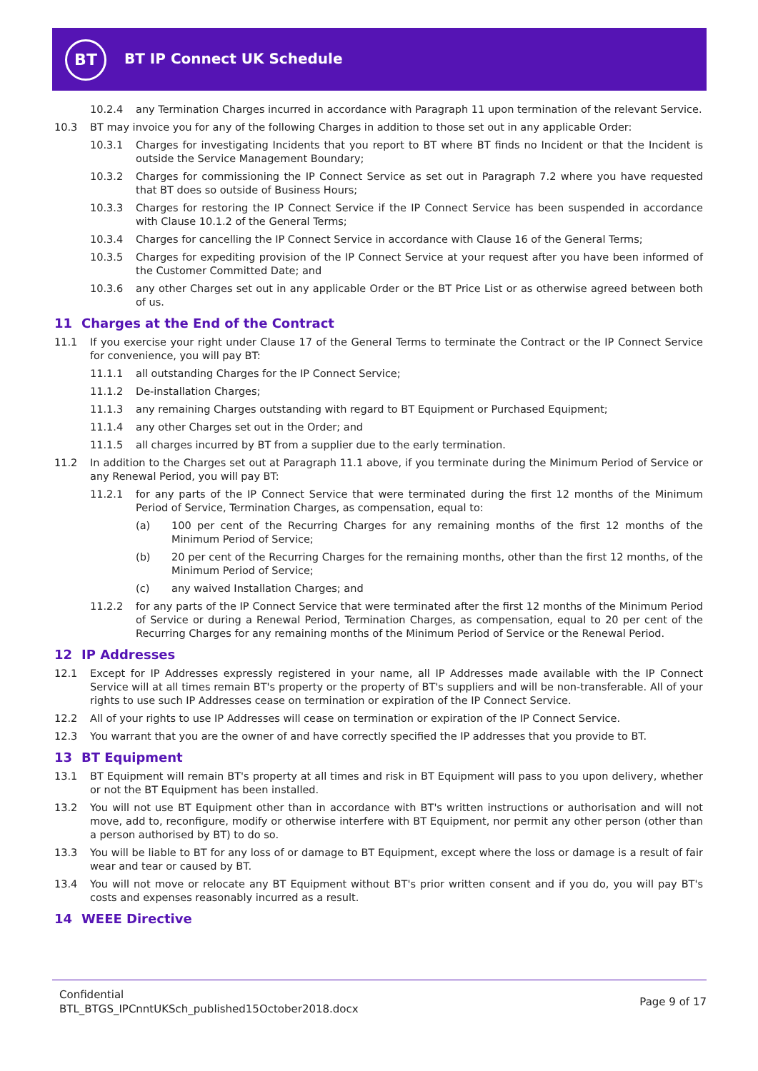BT
BT IP Connect UK Schedule
10.2.4 any Termination Charges incurred in accordance with Paragraph 11 upon termination of the relevant Service.
10.3 BT may invoice you for any of the following Charges in addition to those set out in any applicable Order:
10.3.1 Charges for investigating Incidents that you report to BT where BT finds no Incident or that the Incident is outside the Service Management Boundary;
10.3.2 Charges for commissioning the IP Connect Service as set out in Paragraph 7.2 where you have requested that BT does so outside of Business Hours;
10.3.3 Charges for restoring the IP Connect Service if the IP Connect Service has been suspended in accordance with Clause 10.1.2 of the General Terms;
10.3.4 Charges for cancelling the IP Connect Service in accordance with Clause 16 of the General Terms;
10.3.5 Charges for expediting provision of the IP Connect Service at your request after you have been informed of the Customer Committed Date; and
10.3.6 any other Charges set out in any applicable Order or the BT Price List or as otherwise agreed between both of us.
11 Charges at the End of the Contract
11.1 If you exercise your right under Clause 17 of the General Terms to terminate the Contract or the IP Connect Service for convenience, you will pay BT:
11.1.1 all outstanding Charges for the IP Connect Service;
11.1.2 De-installation Charges;
11.1.3 any remaining Charges outstanding with regard to BT Equipment or Purchased Equipment;
11.1.4 any other Charges set out in the Order; and
11.1.5 all charges incurred by BT from a supplier due to the early termination.
11.2 In addition to the Charges set out at Paragraph 11.1 above, if you terminate during the Minimum Period of Service or any Renewal Period, you will pay BT:
11.2.1 for any parts of the IP Connect Service that were terminated during the first 12 months of the Minimum Period of Service, Termination Charges, as compensation, equal to:
(a) 100 per cent of the Recurring Charges for any remaining months of the first 12 months of the Minimum Period of Service;
(b) 20 per cent of the Recurring Charges for the remaining months, other than the first 12 months, of the Minimum Period of Service;
(c) any waived Installation Charges; and
11.2.2 for any parts of the IP Connect Service that were terminated after the first 12 months of the Minimum Period of Service or during a Renewal Period, Termination Charges, as compensation, equal to 20 per cent of the Recurring Charges for any remaining months of the Minimum Period of Service or the Renewal Period.
12 IP Addresses
12.1 Except for IP Addresses expressly registered in your name, all IP Addresses made available with the IP Connect Service will at all times remain BT's property or the property of BT's suppliers and will be non-transferable. All of your rights to use such IP Addresses cease on termination or expiration of the IP Connect Service.
12.2 All of your rights to use IP Addresses will cease on termination or expiration of the IP Connect Service.
12.3 You warrant that you are the owner of and have correctly specified the IP addresses that you provide to BT.
13 BT Equipment
13.1 BT Equipment will remain BT's property at all times and risk in BT Equipment will pass to you upon delivery, whether or not the BT Equipment has been installed.
13.2 You will not use BT Equipment other than in accordance with BT's written instructions or authorisation and will not move, add to, reconfigure, modify or otherwise interfere with BT Equipment, nor permit any other person (other than a person authorised by BT) to do so.
13.3 You will be liable to BT for any loss of or damage to BT Equipment, except where the loss or damage is a result of fair wear and tear or caused by BT.
13.4 You will not move or relocate any BT Equipment without BT's prior written consent and if you do, you will pay BT's costs and expenses reasonably incurred as a result.
14 WEEE Directive
Confidential
BTL_BTGS_IPCnntUKSch_published15October2018.docx
Page 9 of 17